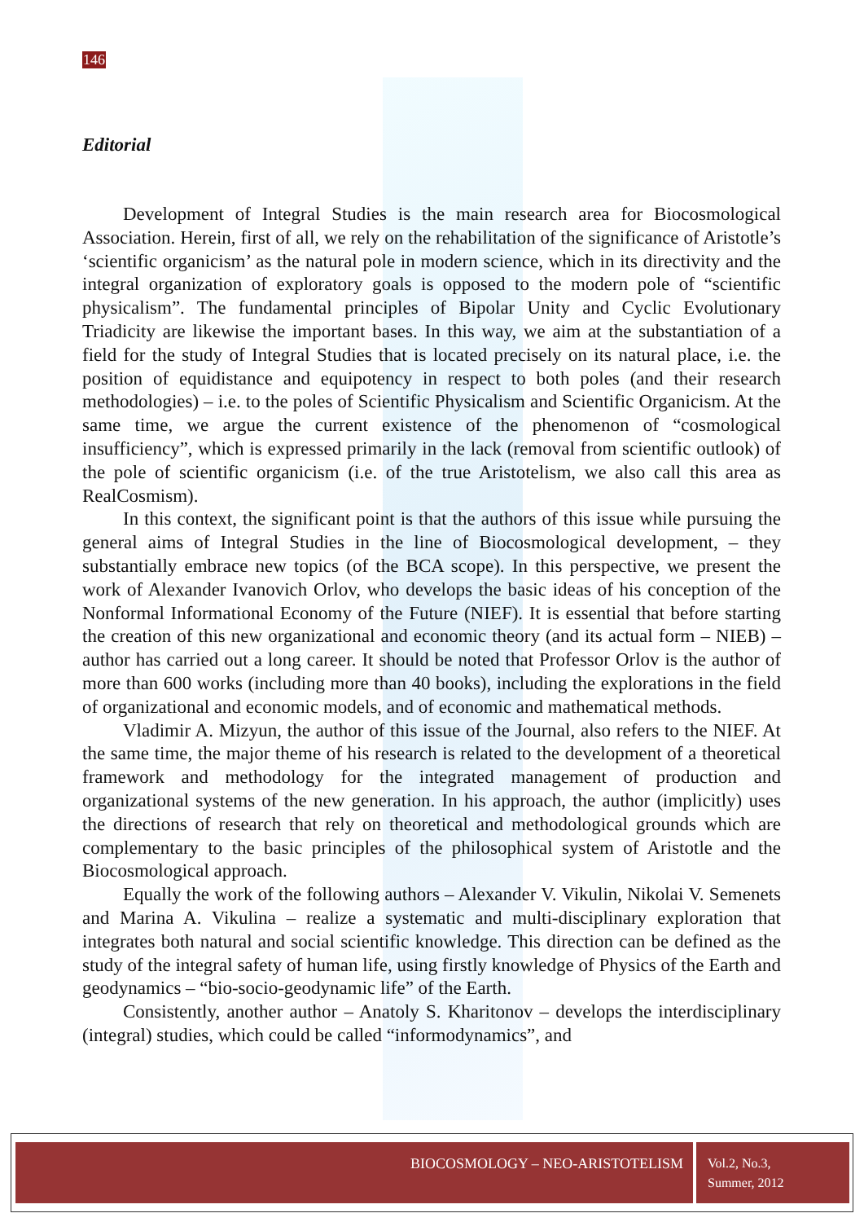146
Editorial
Development of Integral Studies is the main research area for Biocosmological Association. Herein, first of all, we rely on the rehabilitation of the significance of Aristotle’s ‘scientific organicism’ as the natural pole in modern science, which in its directivity and the integral organization of exploratory goals is opposed to the modern pole of “scientific physicalism”. The fundamental principles of Bipolar Unity and Cyclic Evolutionary Triadicity are likewise the important bases. In this way, we aim at the substantiation of a field for the study of Integral Studies that is located precisely on its natural place, i.e. the position of equidistance and equipotency in respect to both poles (and their research methodologies) – i.e. to the poles of Scientific Physicalism and Scientific Organicism. At the same time, we argue the current existence of the phenomenon of “cosmological insufficiency”, which is expressed primarily in the lack (removal from scientific outlook) of the pole of scientific organicism (i.e. of the true Aristotelism, we also call this area as RealCosmism).
In this context, the significant point is that the authors of this issue while pursuing the general aims of Integral Studies in the line of Biocosmological development, – they substantially embrace new topics (of the BCA scope). In this perspective, we present the work of Alexander Ivanovich Orlov, who develops the basic ideas of his conception of the Nonformal Informational Economy of the Future (NIEF). It is essential that before starting the creation of this new organizational and economic theory (and its actual form – NIEB) – author has carried out a long career. It should be noted that Professor Orlov is the author of more than 600 works (including more than 40 books), including the explorations in the field of organizational and economic models, and of economic and mathematical methods.
Vladimir A. Mizyun, the author of this issue of the Journal, also refers to the NIEF. At the same time, the major theme of his research is related to the development of a theoretical framework and methodology for the integrated management of production and organizational systems of the new generation. In his approach, the author (implicitly) uses the directions of research that rely on theoretical and methodological grounds which are complementary to the basic principles of the philosophical system of Aristotle and the Biocosmological approach.
Equally the work of the following authors – Alexander V. Vikulin, Nikolai V. Semenets and Marina A. Vikulina – realize a systematic and multi-disciplinary exploration that integrates both natural and social scientific knowledge. This direction can be defined as the study of the integral safety of human life, using firstly knowledge of Physics of the Earth and geodynamics – “bio-socio-geodynamic life” of the Earth.
Consistently, another author – Anatoly S. Kharitonov – develops the interdisciplinary (integral) studies, which could be called “informodynamics”, and
BIOCOSMOLOGY – NEO-ARISTOTELISM
Vol.2, No.3,
Summer, 2012